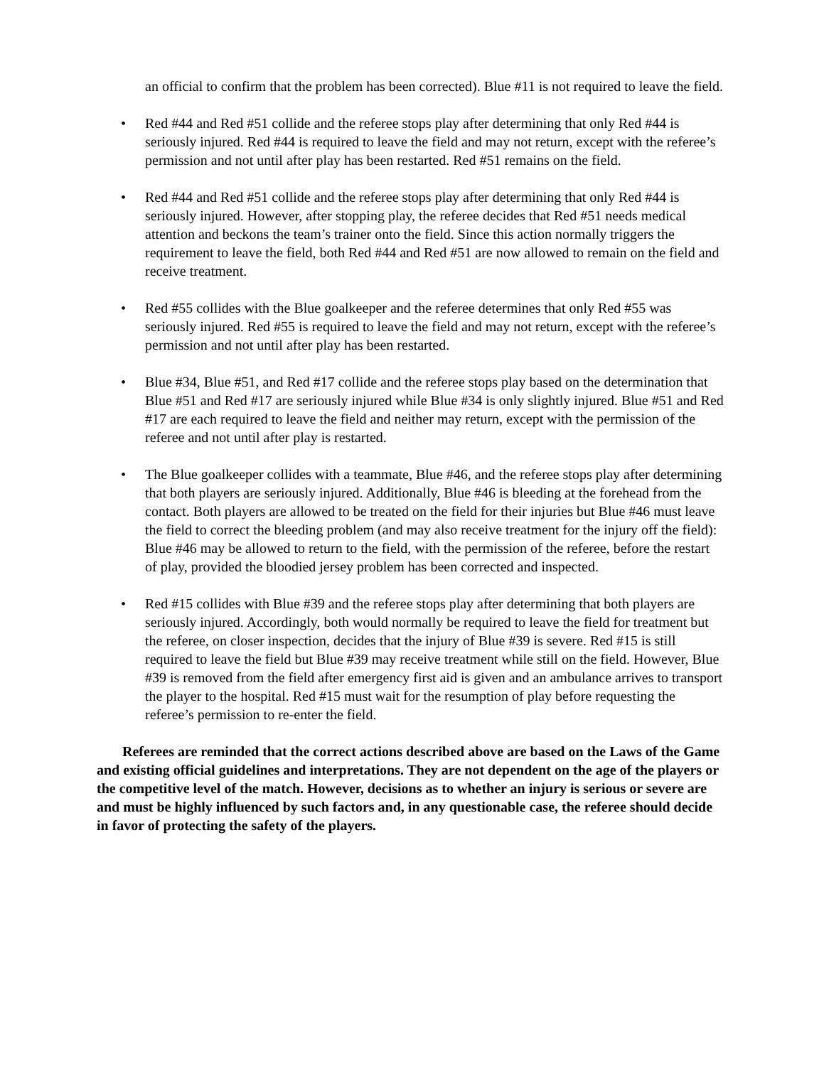an official to confirm that the problem has been corrected). Blue #11 is not required to leave the field.
• Red #44 and Red #51 collide and the referee stops play after determining that only Red #44 is seriously injured. Red #44 is required to leave the field and may not return, except with the referee’s permission and not until after play has been restarted. Red #51 remains on the field.
• Red #44 and Red #51 collide and the referee stops play after determining that only Red #44 is seriously injured. However, after stopping play, the referee decides that Red #51 needs medical attention and beckons the team’s trainer onto the field. Since this action normally triggers the requirement to leave the field, both Red #44 and Red #51 are now allowed to remain on the field and receive treatment.
• Red #55 collides with the Blue goalkeeper and the referee determines that only Red #55 was seriously injured. Red #55 is required to leave the field and may not return, except with the referee’s permission and not until after play has been restarted.
• Blue #34, Blue #51, and Red #17 collide and the referee stops play based on the determination that Blue #51 and Red #17 are seriously injured while Blue #34 is only slightly injured. Blue #51 and Red #17 are each required to leave the field and neither may return, except with the permission of the referee and not until after play is restarted.
• The Blue goalkeeper collides with a teammate, Blue #46, and the referee stops play after determining that both players are seriously injured. Additionally, Blue #46 is bleeding at the forehead from the contact. Both players are allowed to be treated on the field for their injuries but Blue #46 must leave the field to correct the bleeding problem (and may also receive treatment for the injury off the field): Blue #46 may be allowed to return to the field, with the permission of the referee, before the restart of play, provided the bloodied jersey problem has been corrected and inspected.
• Red #15 collides with Blue #39 and the referee stops play after determining that both players are seriously injured. Accordingly, both would normally be required to leave the field for treatment but the referee, on closer inspection, decides that the injury of Blue #39 is severe. Red #15 is still required to leave the field but Blue #39 may receive treatment while still on the field. However, Blue #39 is removed from the field after emergency first aid is given and an ambulance arrives to transport the player to the hospital. Red #15 must wait for the resumption of play before requesting the referee’s permission to re-enter the field.
Referees are reminded that the correct actions described above are based on the Laws of the Game and existing official guidelines and interpretations. They are not dependent on the age of the players or the competitive level of the match. However, decisions as to whether an injury is serious or severe are and must be highly influenced by such factors and, in any questionable case, the referee should decide in favor of protecting the safety of the players.